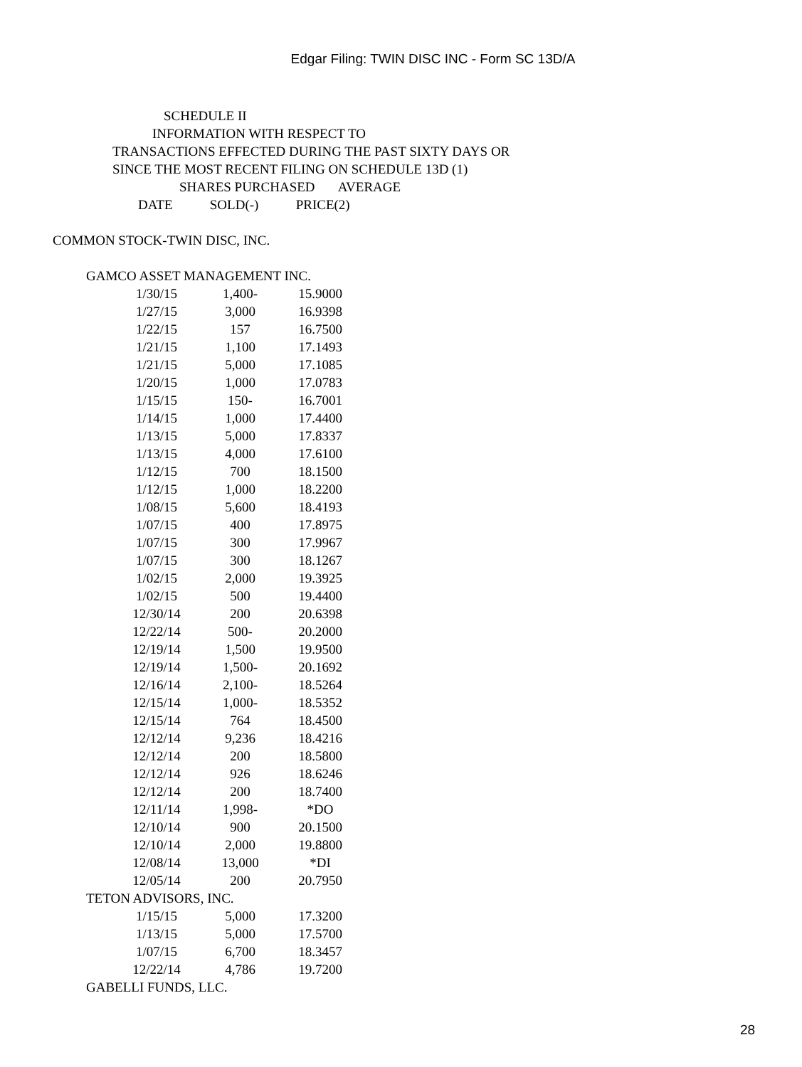Edgar Filing: TWIN DISC INC - Form SC 13D/A
SCHEDULE II
INFORMATION WITH RESPECT TO
TRANSACTIONS EFFECTED DURING THE PAST SIXTY DAYS OR
SINCE THE MOST RECENT FILING ON SCHEDULE 13D (1)
SHARES PURCHASED AVERAGE
DATE SOLD(-) PRICE(2)
COMMON STOCK-TWIN DISC, INC.
GAMCO ASSET MANAGEMENT INC.
| 1/30/15 | 1,400- | 15.9000 |
| 1/27/15 | 3,000 | 16.9398 |
| 1/22/15 | 157 | 16.7500 |
| 1/21/15 | 1,100 | 17.1493 |
| 1/21/15 | 5,000 | 17.1085 |
| 1/20/15 | 1,000 | 17.0783 |
| 1/15/15 | 150- | 16.7001 |
| 1/14/15 | 1,000 | 17.4400 |
| 1/13/15 | 5,000 | 17.8337 |
| 1/13/15 | 4,000 | 17.6100 |
| 1/12/15 | 700 | 18.1500 |
| 1/12/15 | 1,000 | 18.2200 |
| 1/08/15 | 5,600 | 18.4193 |
| 1/07/15 | 400 | 17.8975 |
| 1/07/15 | 300 | 17.9967 |
| 1/07/15 | 300 | 18.1267 |
| 1/02/15 | 2,000 | 19.3925 |
| 1/02/15 | 500 | 19.4400 |
| 12/30/14 | 200 | 20.6398 |
| 12/22/14 | 500- | 20.2000 |
| 12/19/14 | 1,500 | 19.9500 |
| 12/19/14 | 1,500- | 20.1692 |
| 12/16/14 | 2,100- | 18.5264 |
| 12/15/14 | 1,000- | 18.5352 |
| 12/15/14 | 764 | 18.4500 |
| 12/12/14 | 9,236 | 18.4216 |
| 12/12/14 | 200 | 18.5800 |
| 12/12/14 | 926 | 18.6246 |
| 12/12/14 | 200 | 18.7400 |
| 12/11/14 | 1,998- | *DO |
| 12/10/14 | 900 | 20.1500 |
| 12/10/14 | 2,000 | 19.8800 |
| 12/08/14 | 13,000 | *DI |
| 12/05/14 | 200 | 20.7950 |
TETON ADVISORS, INC.
| 1/15/15 | 5,000 | 17.3200 |
| 1/13/15 | 5,000 | 17.5700 |
| 1/07/15 | 6,700 | 18.3457 |
| 12/22/14 | 4,786 | 19.7200 |
GABELLI FUNDS, LLC.
28